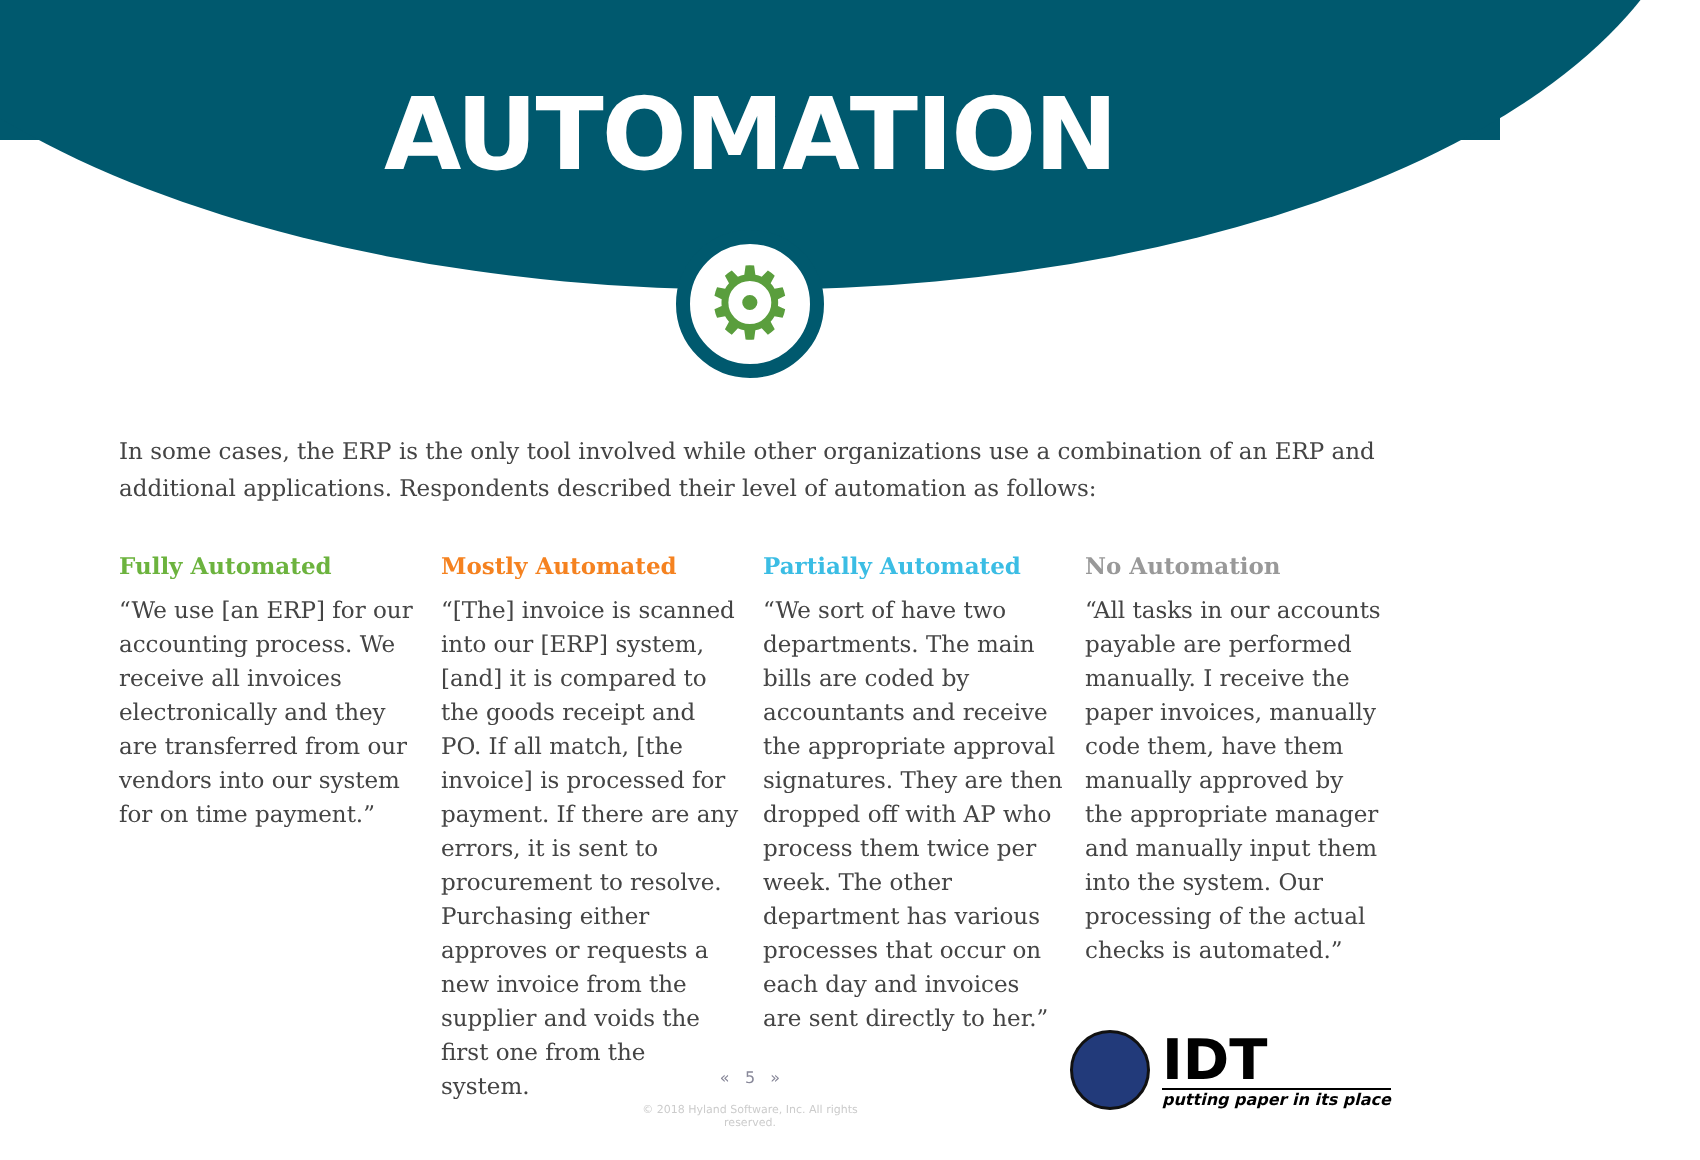AUTOMATION
⚙
In some cases, the ERP is the only tool involved while other organizations use a combination of an ERP and additional applications. Respondents described their level of automation as follows:
Fully Automated
“We use [an ERP] for our accounting process. We receive all invoices electronically and they are transferred from our vendors into our system for on time payment.”
Mostly Automated
“[The] invoice is scanned into our [ERP] system, [and] it is compared to the goods receipt and PO. If all match, [the invoice] is processed for payment. If there are any errors, it is sent to procurement to resolve. Purchasing either approves or requests a new invoice from the supplier and voids the first one from the system.
Partially Automated
“We sort of have two departments. The main bills are coded by accountants and receive the appropriate approval signatures. They are then dropped off with AP who process them twice per week. The other department has various processes that occur on each day and invoices are sent directly to her.”
No Automation
“All tasks in our accounts payable are performed manually. I receive the paper invoices, manually code them, have them manually approved by the appropriate manager and manually input them into the system. Our processing of the actual checks is automated.”
« 5 »
© 2018 Hyland Software, Inc. All rights reserved.
IDT
putting paper in its place